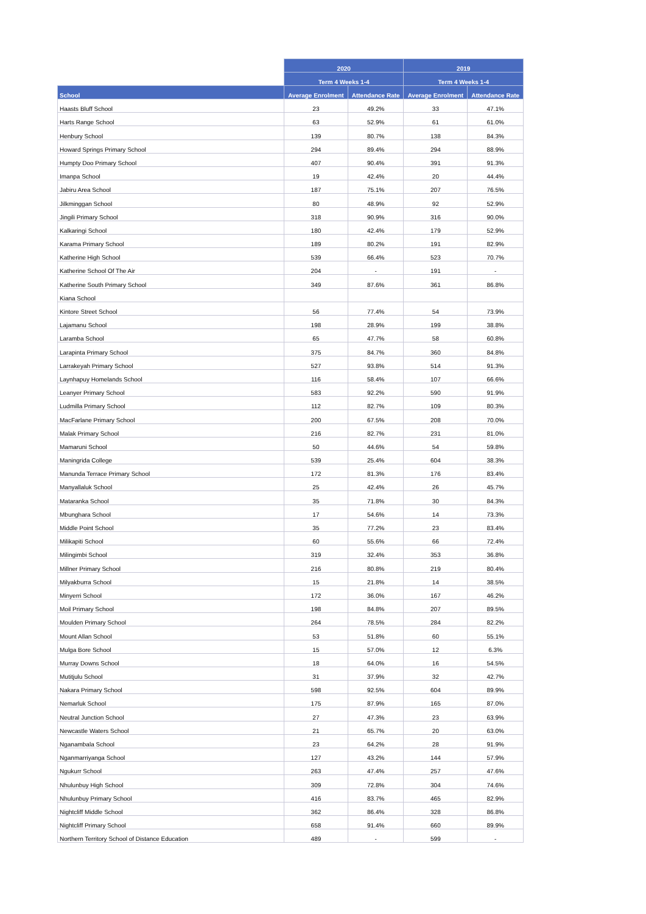| | 2020 | | 2019 | |
| --- | --- | --- | --- | --- |
| | Term 4 Weeks 1-4 | | Term 4 Weeks 1-4 | |
| School | Average Enrolment | Attendance Rate | Average Enrolment | Attendance Rate |
| Haasts Bluff School | 23 | 49.2% | 33 | 47.1% |
| Harts Range School | 63 | 52.9% | 61 | 61.0% |
| Henbury School | 139 | 80.7% | 138 | 84.3% |
| Howard Springs Primary School | 294 | 89.4% | 294 | 88.9% |
| Humpty Doo Primary School | 407 | 90.4% | 391 | 91.3% |
| Imanpa School | 19 | 42.4% | 20 | 44.4% |
| Jabiru Area School | 187 | 75.1% | 207 | 76.5% |
| Jilkminggan School | 80 | 48.9% | 92 | 52.9% |
| Jingili Primary School | 318 | 90.9% | 316 | 90.0% |
| Kalkaringi School | 180 | 42.4% | 179 | 52.9% |
| Karama Primary School | 189 | 80.2% | 191 | 82.9% |
| Katherine High School | 539 | 66.4% | 523 | 70.7% |
| Katherine School Of The Air | 204 | - | 191 | - |
| Katherine South Primary School | 349 | 87.6% | 361 | 86.8% |
| Kiana School | | | | |
| Kintore Street School | 56 | 77.4% | 54 | 73.9% |
| Lajamanu School | 198 | 28.9% | 199 | 38.8% |
| Laramba School | 65 | 47.7% | 58 | 60.8% |
| Larapinta Primary School | 375 | 84.7% | 360 | 84.8% |
| Larrakeyah Primary School | 527 | 93.8% | 514 | 91.3% |
| Laynhapuy Homelands School | 116 | 58.4% | 107 | 66.6% |
| Leanyer Primary School | 583 | 92.2% | 590 | 91.9% |
| Ludmilla Primary School | 112 | 82.7% | 109 | 80.3% |
| MacFarlane Primary School | 200 | 67.5% | 208 | 70.0% |
| Malak Primary School | 216 | 82.7% | 231 | 81.0% |
| Mamaruni School | 50 | 44.6% | 54 | 59.8% |
| Maningrida College | 539 | 25.4% | 604 | 38.3% |
| Manunda Terrace Primary School | 172 | 81.3% | 176 | 83.4% |
| Manyallaluk School | 25 | 42.4% | 26 | 45.7% |
| Mataranka School | 35 | 71.8% | 30 | 84.3% |
| Mbunghara School | 17 | 54.6% | 14 | 73.3% |
| Middle Point School | 35 | 77.2% | 23 | 83.4% |
| Milikapiti School | 60 | 55.6% | 66 | 72.4% |
| Milingimbi School | 319 | 32.4% | 353 | 36.8% |
| Millner Primary School | 216 | 80.8% | 219 | 80.4% |
| Milyakburra School | 15 | 21.8% | 14 | 38.5% |
| Minyerri School | 172 | 36.0% | 167 | 46.2% |
| Moil Primary School | 198 | 84.8% | 207 | 89.5% |
| Moulden Primary School | 264 | 78.5% | 284 | 82.2% |
| Mount Allan School | 53 | 51.8% | 60 | 55.1% |
| Mulga Bore School | 15 | 57.0% | 12 | 6.3% |
| Murray Downs School | 18 | 64.0% | 16 | 54.5% |
| Mutitjulu School | 31 | 37.9% | 32 | 42.7% |
| Nakara Primary School | 598 | 92.5% | 604 | 89.9% |
| Nemarluk School | 175 | 87.9% | 165 | 87.0% |
| Neutral Junction School | 27 | 47.3% | 23 | 63.9% |
| Newcastle Waters School | 21 | 65.7% | 20 | 63.0% |
| Nganambala School | 23 | 64.2% | 28 | 91.9% |
| Nganmarriyanga School | 127 | 43.2% | 144 | 57.9% |
| Ngukurr School | 263 | 47.4% | 257 | 47.6% |
| Nhulunbuy High School | 309 | 72.8% | 304 | 74.6% |
| Nhulunbuy Primary School | 416 | 83.7% | 465 | 82.9% |
| Nightcliff Middle School | 362 | 86.4% | 328 | 86.8% |
| Nightcliff Primary School | 658 | 91.4% | 660 | 89.9% |
| Northern Territory School of Distance Education | 489 | - | 599 | - |